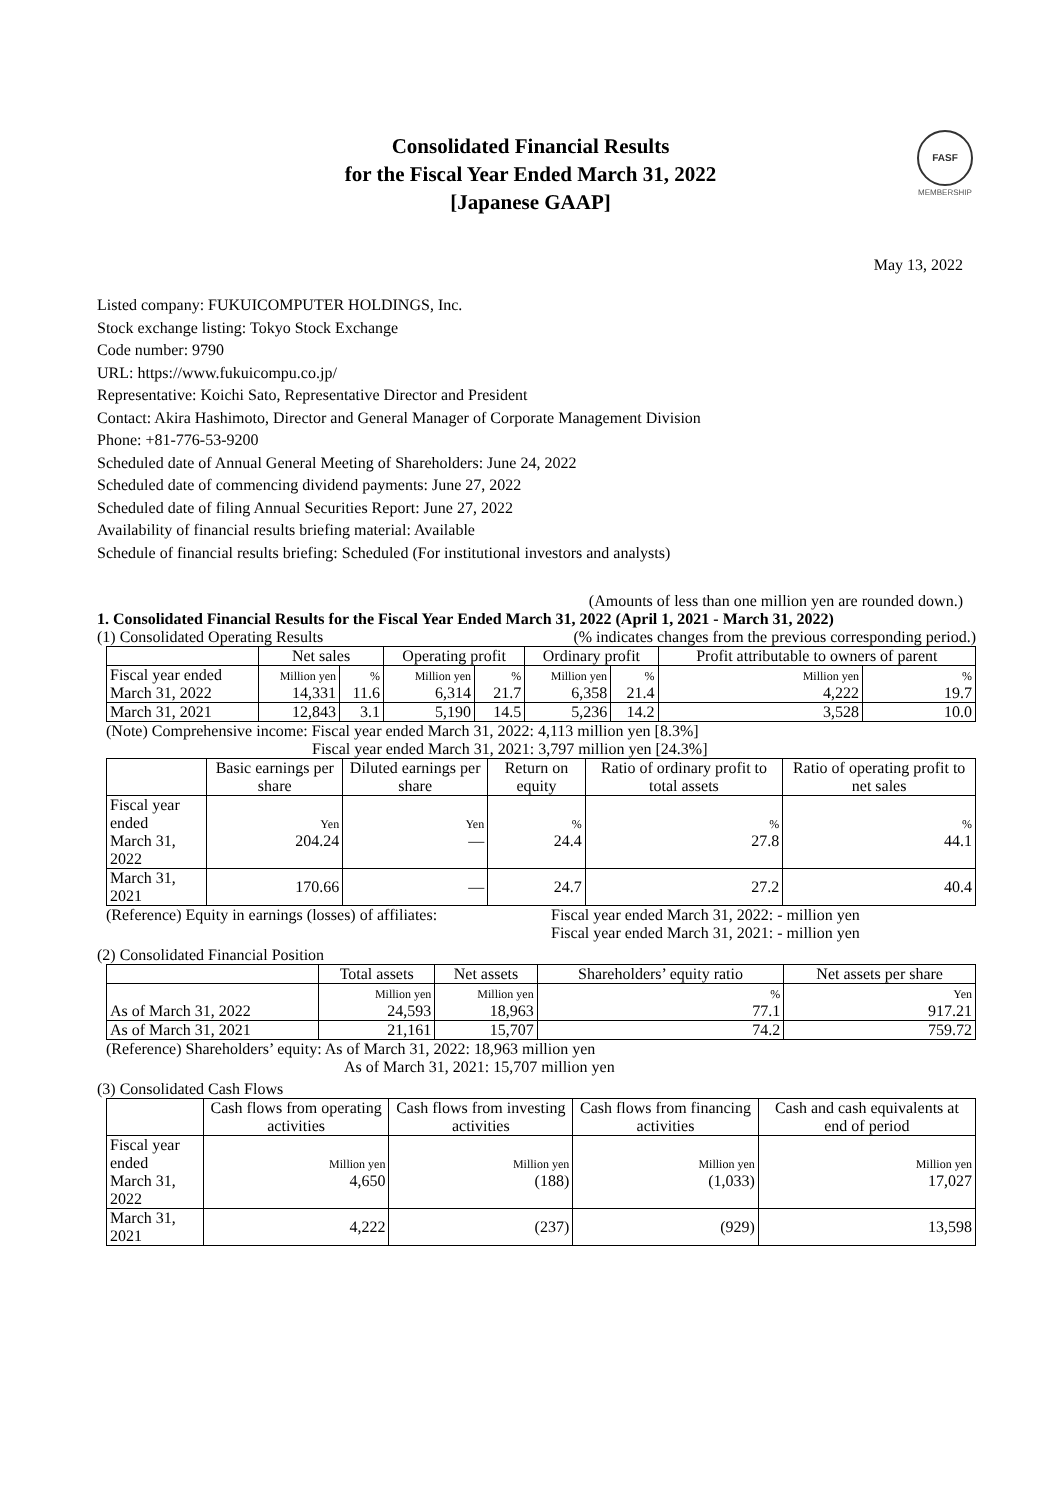FASF
MEMBERSHIP
Consolidated Financial Results
for the Fiscal Year Ended March 31, 2022
[Japanese GAAP]
May 13, 2022
Listed company: FUKUICOMPUTER HOLDINGS, Inc.
Stock exchange listing: Tokyo Stock Exchange
Code number: 9790
URL: https://www.fukuicompu.co.jp/
Representative: Koichi Sato, Representative Director and President
Contact: Akira Hashimoto, Director and General Manager of Corporate Management Division
Phone: +81-776-53-9200
Scheduled date of Annual General Meeting of Shareholders: June 24, 2022
Scheduled date of commencing dividend payments: June 27, 2022
Scheduled date of filing Annual Securities Report: June 27, 2022
Availability of financial results briefing material: Available
Schedule of financial results briefing: Scheduled (For institutional investors and analysts)
(Amounts of less than one million yen are rounded down.)
1. Consolidated Financial Results for the Fiscal Year Ended March 31, 2022 (April 1, 2021 - March 31, 2022)
(1) Consolidated Operating Results (% indicates changes from the previous corresponding period.)
| | Net sales | | Operating profit | | Ordinary profit | | Profit attributable to owners of parent | |
| --- | --- | --- | --- | --- | --- | --- | --- | --- |
| Fiscal year ended March 31, 2022 | Million yen 14,331 | % 11.6 | Million yen 6,314 | % 21.7 | Million yen 6,358 | % 21.4 | Million yen 4,222 | % 19.7 |
| March 31, 2021 | 12,843 | 3.1 | 5,190 | 14.5 | 5,236 | 14.2 | 3,528 | 10.0 |
(Note) Comprehensive income: Fiscal year ended March 31, 2022: 4,113 million yen [8.3%]
Fiscal year ended March 31, 2021: 3,797 million yen [24.3%]
| | Basic earnings per share | Diluted earnings per share | Return on equity | Ratio of ordinary profit to total assets | Ratio of operating profit to net sales |
| --- | --- | --- | --- | --- | --- |
| Fiscal year ended March 31, 2022 | Yen 204.24 | Yen — | % 24.4 | % 27.8 | % 44.1 |
| March 31, 2021 | 170.66 | — | 24.7 | 27.2 | 40.4 |
(Reference) Equity in earnings (losses) of affiliates: Fiscal year ended March 31, 2022: - million yen
Fiscal year ended March 31, 2021: - million yen
(2) Consolidated Financial Position
| | Total assets | Net assets | Shareholders’ equity ratio | Net assets per share |
| --- | --- | --- | --- | --- |
| As of March 31, 2022 | Million yen 24,593 | Million yen 18,963 | % 77.1 | Yen 917.21 |
| As of March 31, 2021 | 21,161 | 15,707 | 74.2 | 759.72 |
(Reference) Shareholders’ equity: As of March 31, 2022: 18,963 million yen
As of March 31, 2021: 15,707 million yen
(3) Consolidated Cash Flows
| | Cash flows from operating activities | Cash flows from investing activities | Cash flows from financing activities | Cash and cash equivalents at end of period |
| --- | --- | --- | --- | --- |
| Fiscal year ended March 31, 2022 | Million yen 4,650 | Million yen (188) | Million yen (1,033) | Million yen 17,027 |
| March 31, 2021 | 4,222 | (237) | (929) | 13,598 |